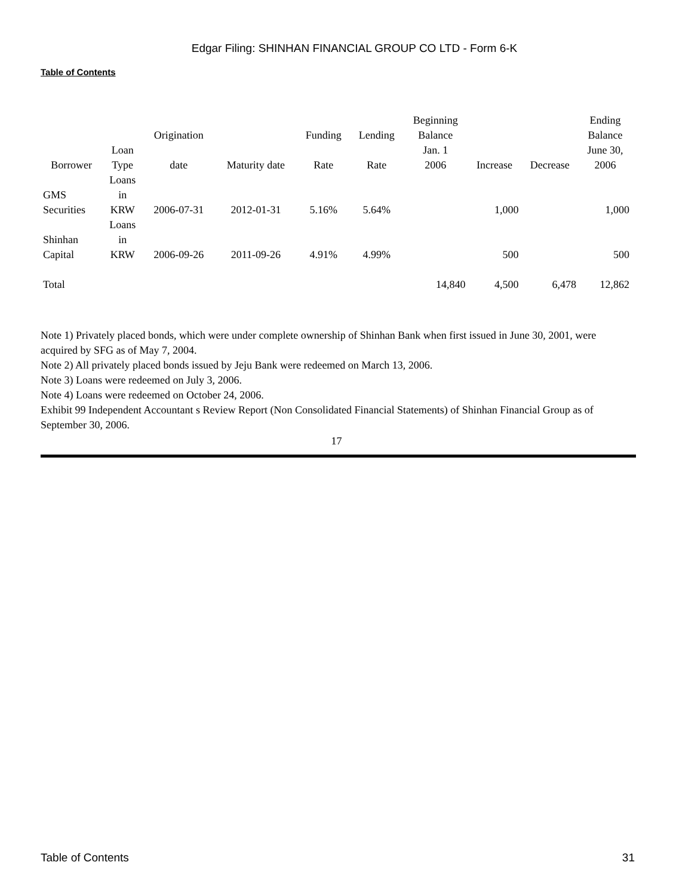Edgar Filing: SHINHAN FINANCIAL GROUP CO LTD - Form 6-K
Table of Contents
| Borrower | Loan Type | Origination date | Maturity date | Funding Rate | Lending Rate | Beginning Balance Jan. 1 2006 | Increase | Decrease | Ending Balance June 30, 2006 |
| --- | --- | --- | --- | --- | --- | --- | --- | --- | --- |
| GMS Securities | Loans in KRW | 2006-07-31 | 2012-01-31 | 5.16% | 5.64% | | 1,000 | | 1,000 |
| Shinhan Capital | Loans in KRW | 2006-09-26 | 2011-09-26 | 4.91% | 4.99% | | 500 | | 500 |
| Total | | | | | | 14,840 | 4,500 | 6,478 | 12,862 |
Note 1) Privately placed bonds, which were under complete ownership of Shinhan Bank when first issued in June 30, 2001, were acquired by SFG as of May 7, 2004.
Note 2) All privately placed bonds issued by Jeju Bank were redeemed on March 13, 2006.
Note 3) Loans were redeemed on July 3, 2006.
Note 4) Loans were redeemed on October 24, 2006.
Exhibit 99 Independent Accountant s Review Report (Non Consolidated Financial Statements) of Shinhan Financial Group as of September 30, 2006.
17
Table of Contents 31